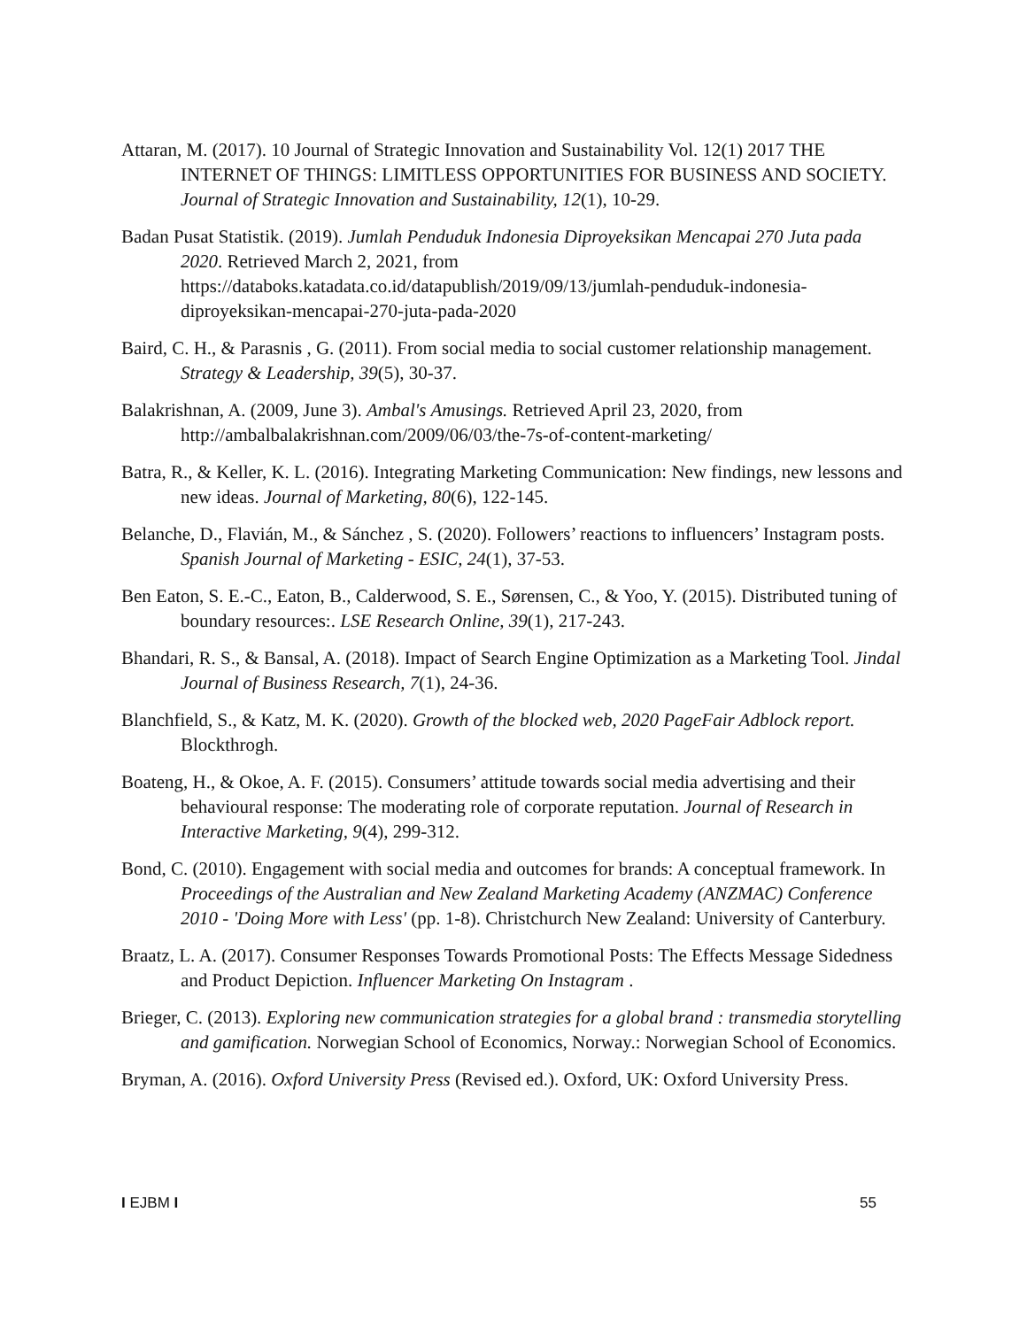Attaran, M. (2017). 10 Journal of Strategic Innovation and Sustainability Vol. 12(1) 2017 THE INTERNET OF THINGS: LIMITLESS OPPORTUNITIES FOR BUSINESS AND SOCIETY. Journal of Strategic Innovation and Sustainability, 12(1), 10-29.
Badan Pusat Statistik. (2019). Jumlah Penduduk Indonesia Diproyeksikan Mencapai 270 Juta pada 2020. Retrieved March 2, 2021, from https://databoks.katadata.co.id/datapublish/2019/09/13/jumlah-penduduk-indonesia-diproyeksikan-mencapai-270-juta-pada-2020
Baird, C. H., & Parasnis , G. (2011). From social media to social customer relationship management. Strategy & Leadership, 39(5), 30-37.
Balakrishnan, A. (2009, June 3). Ambal's Amusings. Retrieved April 23, 2020, from http://ambalbalakrishnan.com/2009/06/03/the-7s-of-content-marketing/
Batra, R., & Keller, K. L. (2016). Integrating Marketing Communication: New findings, new lessons and new ideas. Journal of Marketing, 80(6), 122-145.
Belanche, D., Flavián, M., & Sánchez , S. (2020). Followers’ reactions to influencers’ Instagram posts. Spanish Journal of Marketing - ESIC, 24(1), 37-53.
Ben Eaton, S. E.-C., Eaton, B., Calderwood, S. E., Sørensen, C., & Yoo, Y. (2015). Distributed tuning of boundary resources:. LSE Research Online, 39(1), 217-243.
Bhandari, R. S., & Bansal, A. (2018). Impact of Search Engine Optimization as a Marketing Tool. Jindal Journal of Business Research, 7(1), 24-36.
Blanchfield, S., & Katz, M. K. (2020). Growth of the blocked web, 2020 PageFair Adblock report. Blockthrogh.
Boateng, H., & Okoe, A. F. (2015). Consumers’ attitude towards social media advertising and their behavioural response: The moderating role of corporate reputation. Journal of Research in Interactive Marketing, 9(4), 299-312.
Bond, C. (2010). Engagement with social media and outcomes for brands: A conceptual framework. In Proceedings of the Australian and New Zealand Marketing Academy (ANZMAC) Conference 2010 - 'Doing More with Less' (pp. 1-8). Christchurch New Zealand: University of Canterbury.
Braatz, L. A. (2017). Consumer Responses Towards Promotional Posts: The Effects Message Sidedness and Product Depiction. Influencer Marketing On Instagram .
Brieger, C. (2013). Exploring new communication strategies for a global brand : transmedia storytelling and gamification. Norwegian School of Economics, Norway.: Norwegian School of Economics.
Bryman, A. (2016). Oxford University Press (Revised ed.). Oxford, UK: Oxford University Press.
I EJBM I 55